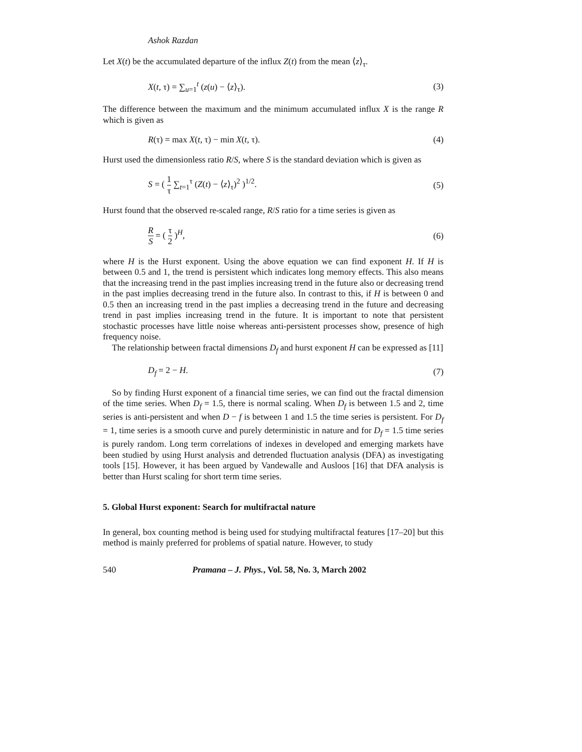Ashok Razdan
Let X(t) be the accumulated departure of the influx Z(t) from the mean ⟨z⟩<sub>τ</sub>.
X(t, τ) = ∑<sub>u=1</sub><sup>t</sup> (z(u) − ⟨z⟩<sub>τ</sub>). (3)
The difference between the maximum and the minimum accumulated influx X is the range R which is given as
R(τ) = max X(t, τ) − min X(t, τ). (4)
Hurst used the dimensionless ratio R/S, where S is the standard deviation which is given as
S = ( 1 τ ∑<sub>t=1</sub><sup>τ</sup> (Z(t) − ⟨z⟩<sub>τ</sub>)<sup>2</sup> )<sup>1/2</sup>. (5)
Hurst found that the observed re-scaled range, R/S ratio for a time series is given as
R S = ( τ 2 )<sup>H</sup>, (6)
where H is the Hurst exponent. Using the above equation we can find exponent H. If H is between 0.5 and 1, the trend is persistent which indicates long memory effects. This also means that the increasing trend in the past implies increasing trend in the future also or decreasing trend in the past implies decreasing trend in the future also. In contrast to this, if H is between 0 and 0.5 then an increasing trend in the past implies a decreasing trend in the future and decreasing trend in past implies increasing trend in the future. It is important to note that persistent stochastic processes have little noise whereas anti-persistent processes show, presence of high frequency noise.
The relationship between fractal dimensions D<sub>f</sub> and hurst exponent H can be expressed as [11]
D<sub>f</sub> = 2 − H. (7)
So by finding Hurst exponent of a financial time series, we can find out the fractal dimension of the time series. When D<sub>f</sub> = 1.5, there is normal scaling. When D<sub>f</sub> is between 1.5 and 2, time series is anti-persistent and when D − f is between 1 and 1.5 the time series is persistent. For D<sub>f</sub> = 1, time series is a smooth curve and purely deterministic in nature and for D<sub>f</sub> = 1.5 time series is purely random. Long term correlations of indexes in developed and emerging markets have been studied by using Hurst analysis and detrended fluctuation analysis (DFA) as investigating tools [15]. However, it has been argued by Vandewalle and Ausloos [16] that DFA analysis is better than Hurst scaling for short term time series.
5. Global Hurst exponent: Search for multifractal nature
In general, box counting method is being used for studying multifractal features [17–20] but this method is mainly preferred for problems of spatial nature. However, to study
540 Pramana – J. Phys., Vol. 58, No. 3, March 2002